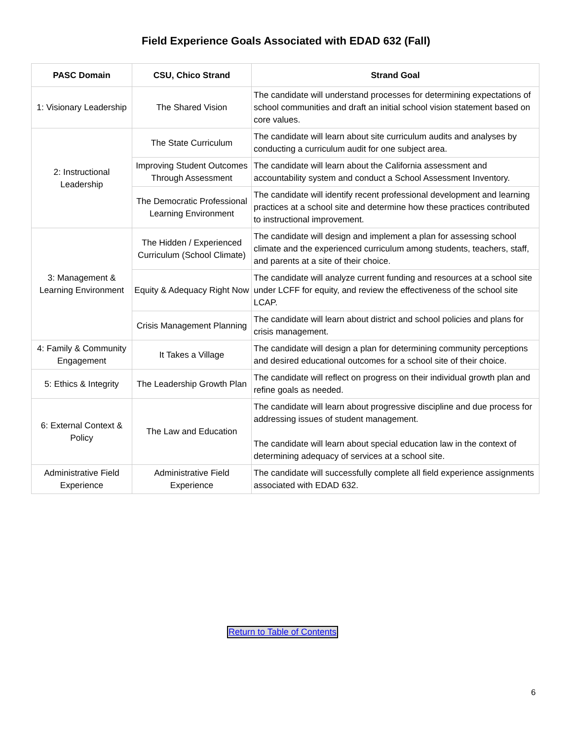Field Experience Goals Associated with EDAD 632 (Fall)
| PASC Domain | CSU, Chico Strand | Strand Goal |
| --- | --- | --- |
| 1: Visionary Leadership | The Shared Vision | The candidate will understand processes for determining expectations of school communities and draft an initial school vision statement based on core values. |
| 2: Instructional Leadership | The State Curriculum | The candidate will learn about site curriculum audits and analyses by conducting a curriculum audit for one subject area. |
| | Improving Student Outcomes Through Assessment | The candidate will learn about the California assessment and accountability system and conduct a School Assessment Inventory. |
| | The Democratic Professional Learning Environment | The candidate will identify recent professional development and learning practices at a school site and determine how these practices contributed to instructional improvement. |
| 3: Management & Learning Environment | The Hidden / Experienced Curriculum (School Climate) | The candidate will design and implement a plan for assessing school climate and the experienced curriculum among students, teachers, staff, and parents at a site of their choice. |
| | Equity & Adequacy Right Now | The candidate will analyze current funding and resources at a school site under LCFF for equity, and review the effectiveness of the school site LCAP. |
| | Crisis Management Planning | The candidate will learn about district and school policies and plans for crisis management. |
| 4: Family & Community Engagement | It Takes a Village | The candidate will design a plan for determining community perceptions and desired educational outcomes for a school site of their choice. |
| 5: Ethics & Integrity | The Leadership Growth Plan | The candidate will reflect on progress on their individual growth plan and refine goals as needed. |
| 6: External Context & Policy | The Law and Education | The candidate will learn about progressive discipline and due process for addressing issues of student management. The candidate will learn about special education law in the context of determining adequacy of services at a school site. |
| Administrative Field Experience | Administrative Field Experience | The candidate will successfully complete all field experience assignments associated with EDAD 632. |
Return to Table of Contents
6